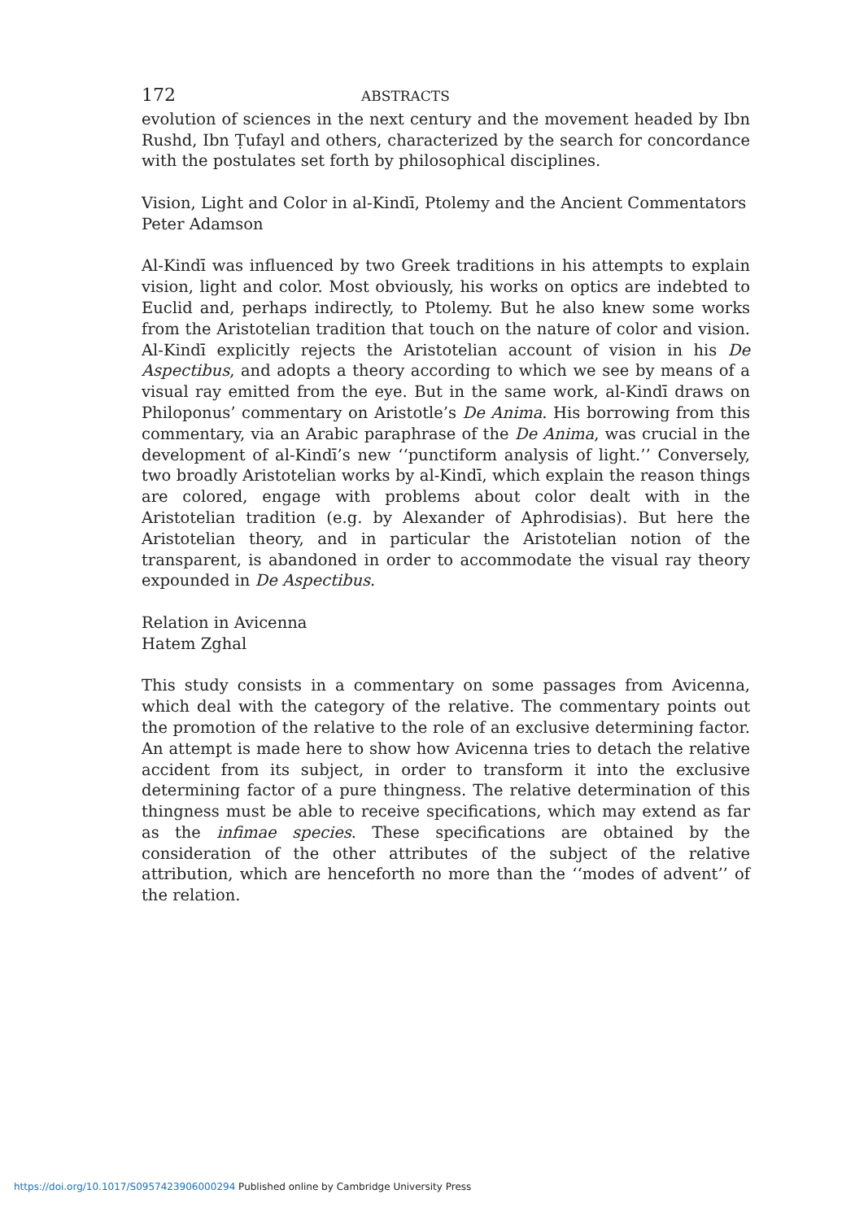172 ABSTRACTS
evolution of sciences in the next century and the movement headed by Ibn Rushd, Ibn Ṭufayl and others, characterized by the search for concordance with the postulates set forth by philosophical disciplines.
Vision, Light and Color in al-Kindī, Ptolemy and the Ancient Commentators
Peter Adamson
Al-Kindī was influenced by two Greek traditions in his attempts to explain vision, light and color. Most obviously, his works on optics are indebted to Euclid and, perhaps indirectly, to Ptolemy. But he also knew some works from the Aristotelian tradition that touch on the nature of color and vision. Al-Kindī explicitly rejects the Aristotelian account of vision in his De Aspectibus, and adopts a theory according to which we see by means of a visual ray emitted from the eye. But in the same work, al-Kindī draws on Philoponus’ commentary on Aristotle’s De Anima. His borrowing from this commentary, via an Arabic paraphrase of the De Anima, was crucial in the development of al-Kindī’s new ‘‘punctiform analysis of light.’’ Conversely, two broadly Aristotelian works by al-Kindī, which explain the reason things are colored, engage with problems about color dealt with in the Aristotelian tradition (e.g. by Alexander of Aphrodisias). But here the Aristotelian theory, and in particular the Aristotelian notion of the transparent, is abandoned in order to accommodate the visual ray theory expounded in De Aspectibus.
Relation in Avicenna
Hatem Zghal
This study consists in a commentary on some passages from Avicenna, which deal with the category of the relative. The commentary points out the promotion of the relative to the role of an exclusive determining factor. An attempt is made here to show how Avicenna tries to detach the relative accident from its subject, in order to transform it into the exclusive determining factor of a pure thingness. The relative determination of this thingness must be able to receive specifications, which may extend as far as the infimae species. These specifications are obtained by the consideration of the other attributes of the subject of the relative attribution, which are henceforth no more than the ‘‘modes of advent’’ of the relation.
https://doi.org/10.1017/S0957423906000294 Published online by Cambridge University Press